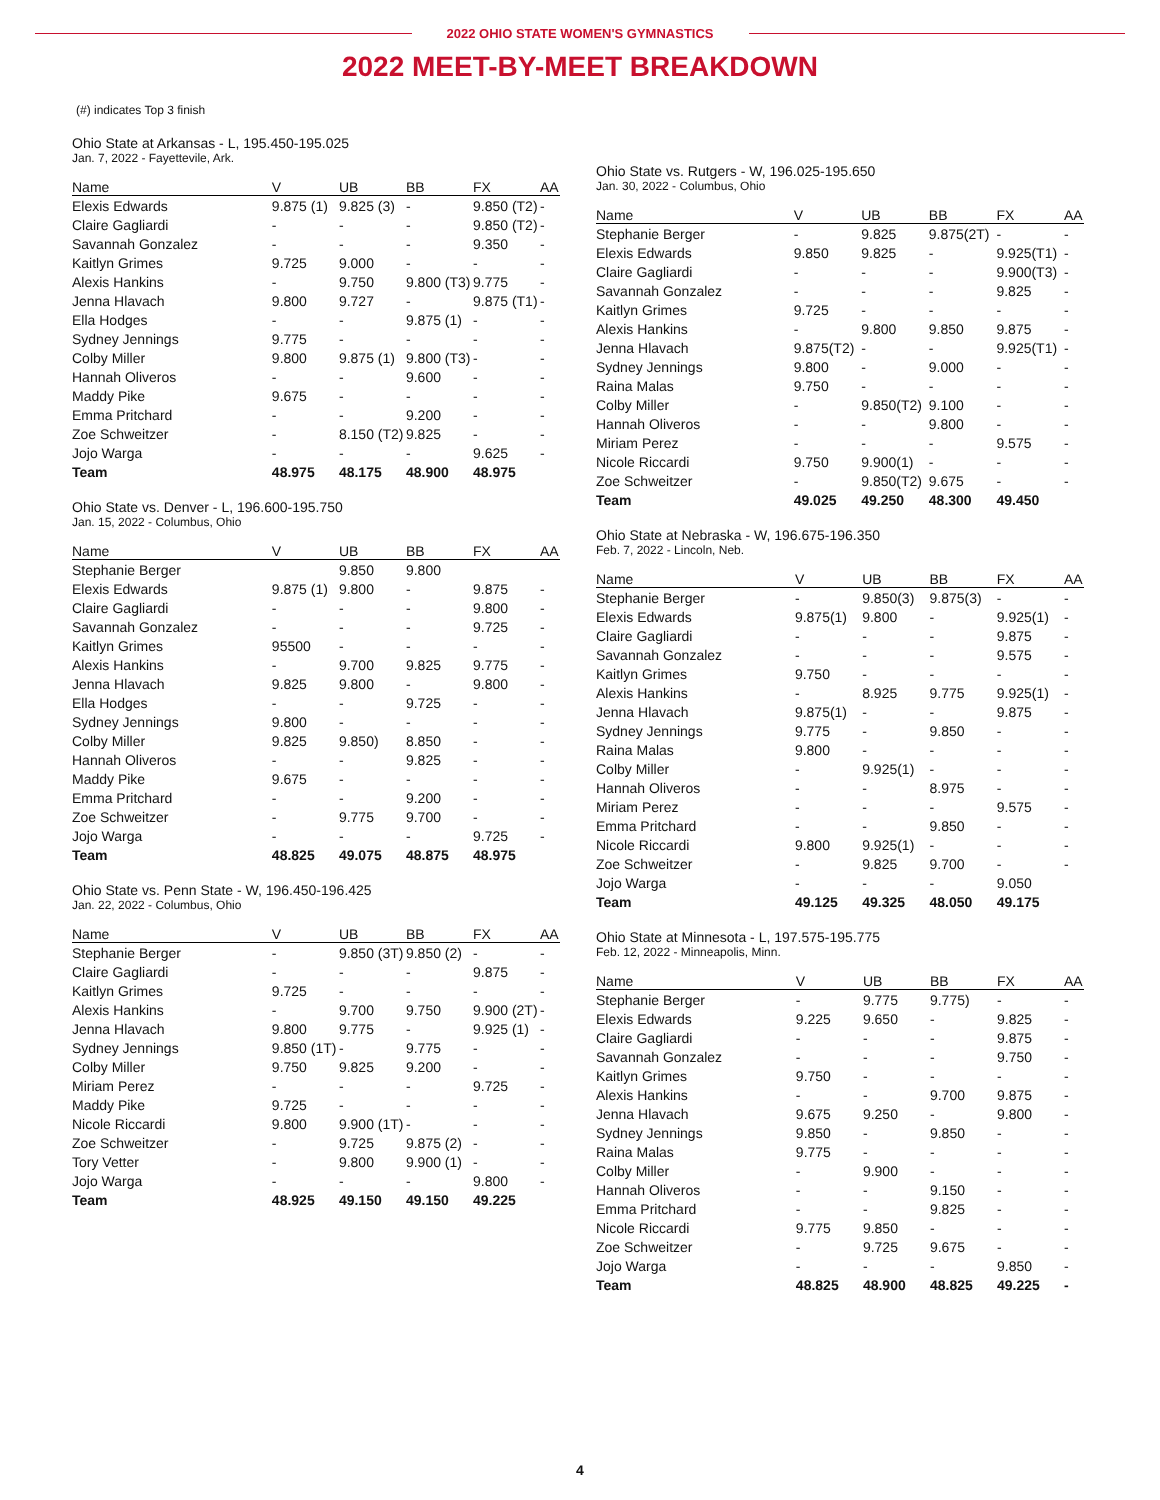2022 OHIO STATE WOMEN'S GYMNASTICS
2022 MEET-BY-MEET BREAKDOWN
(#) indicates Top 3 finish
Ohio State at Arkansas - L, 195.450-195.025
Jan. 7, 2022 - Fayettevile, Ark.
| Name | V | UB | BB | FX | AA |
| --- | --- | --- | --- | --- | --- |
| Elexis Edwards | 9.875 (1) | 9.825 (3) | - | 9.850 (T2) | - |
| Claire Gagliardi | - | - | - | 9.850 (T2) | - |
| Savannah Gonzalez | - | - | - | 9.350 | - |
| Kaitlyn Grimes | 9.725 | 9.000 | - | - | - |
| Alexis Hankins | - | 9.750 | 9.800 (T3) | 9.775 | - |
| Jenna Hlavach | 9.800 | 9.727 | - | 9.875 (T1) | - |
| Ella Hodges | - | - | 9.875 (1) | - | - |
| Sydney Jennings | 9.775 | - | - | - | - |
| Colby Miller | 9.800 | 9.875 (1) | 9.800 (T3) | - | - |
| Hannah Oliveros | - | - | 9.600 | - | - |
| Maddy Pike | 9.675 | - | - | - | - |
| Emma Pritchard | - | - | 9.200 | - | - |
| Zoe Schweitzer | - | 8.150 (T2) | 9.825 | - | - |
| Jojo Warga | - | - | - | 9.625 | - |
| Team | 48.975 | 48.175 | 48.900 | 48.975 | |
Ohio State vs. Denver - L, 196.600-195.750
Jan. 15, 2022 - Columbus, Ohio
| Name | V | UB | BB | FX | AA |
| --- | --- | --- | --- | --- | --- |
| Stephanie Berger | | 9.850 | 9.800 | | |
| Elexis Edwards | 9.875 (1) | 9.800 | - | 9.875 | - |
| Claire Gagliardi | - | - | - | 9.800 | - |
| Savannah Gonzalez | - | - | - | 9.725 | - |
| Kaitlyn Grimes | 95500 | - | - | - | - |
| Alexis Hankins | - | 9.700 | 9.825 | 9.775 | - |
| Jenna Hlavach | 9.825 | 9.800 | - | 9.800 | - |
| Ella Hodges | - | - | 9.725 | - | - |
| Sydney Jennings | 9.800 | - | - | - | - |
| Colby Miller | 9.825 | 9.850) | 8.850 | - | - |
| Hannah Oliveros | - | - | 9.825 | - | - |
| Maddy Pike | 9.675 | - | - | - | - |
| Emma Pritchard | - | - | 9.200 | - | - |
| Zoe Schweitzer | - | 9.775 | 9.700 | - | - |
| Jojo Warga | - | - | - | 9.725 | - |
| Team | 48.825 | 49.075 | 48.875 | 48.975 | |
Ohio State vs. Penn State - W, 196.450-196.425
Jan. 22, 2022 - Columbus, Ohio
| Name | V | UB | BB | FX | AA |
| --- | --- | --- | --- | --- | --- |
| Stephanie Berger | - | 9.850 (3T) | 9.850 (2) | - | - |
| Claire Gagliardi | - | - | - | 9.875 | - |
| Kaitlyn Grimes | 9.725 | - | - | - | - |
| Alexis Hankins | - | 9.700 | 9.750 | 9.900 (2T) | - |
| Jenna Hlavach | 9.800 | 9.775 | - | 9.925 (1) | - |
| Sydney Jennings | 9.850 (1T) | - | 9.775 | - | - |
| Colby Miller | 9.750 | 9.825 | 9.200 | - | - |
| Miriam Perez | - | - | - | 9.725 | - |
| Maddy Pike | 9.725 | - | - | - | - |
| Nicole Riccardi | 9.800 | 9.900 (1T) | - | - | - |
| Zoe Schweitzer | - | 9.725 | 9.875 (2) | - | - |
| Tory Vetter | - | 9.800 | 9.900 (1) | - | - |
| Jojo Warga | - | - | - | 9.800 | - |
| Team | 48.925 | 49.150 | 49.150 | 49.225 | |
Ohio State vs. Rutgers - W, 196.025-195.650
Jan. 30, 2022 - Columbus, Ohio
| Name | V | UB | BB | FX | AA |
| --- | --- | --- | --- | --- | --- |
| Stephanie Berger | - | 9.825 | 9.875(2T) | - | - |
| Elexis Edwards | 9.850 | 9.825 | - | 9.925(T1) | - |
| Claire Gagliardi | - | - | - | 9.900(T3) | - |
| Savannah Gonzalez | - | - | - | 9.825 | - |
| Kaitlyn Grimes | 9.725 | - | - | - | - |
| Alexis Hankins | - | 9.800 | 9.850 | 9.875 | - |
| Jenna Hlavach | 9.875(T2) | - | - | 9.925(T1) | - |
| Sydney Jennings | 9.800 | - | 9.000 | - | - |
| Raina Malas | 9.750 | - | - | - | - |
| Colby Miller | - | 9.850(T2) | 9.100 | - | - |
| Hannah Oliveros | - | - | 9.800 | - | - |
| Miriam Perez | - | - | - | 9.575 | - |
| Nicole Riccardi | 9.750 | 9.900(1) | - | - | - |
| Zoe Schweitzer | - | 9.850(T2) | 9.675 | - | - |
| Team | 49.025 | 49.250 | 48.300 | 49.450 | |
Ohio State at Nebraska - W, 196.675-196.350
Feb. 7, 2022 - Lincoln, Neb.
| Name | V | UB | BB | FX | AA |
| --- | --- | --- | --- | --- | --- |
| Stephanie Berger | - | 9.850(3) | 9.875(3) | - | - |
| Elexis Edwards | 9.875(1) | 9.800 | - | 9.925(1) | - |
| Claire Gagliardi | - | - | - | 9.875 | - |
| Savannah Gonzalez | - | - | - | 9.575 | - |
| Kaitlyn Grimes | 9.750 | - | - | - | - |
| Alexis Hankins | - | 8.925 | 9.775 | 9.925(1) | - |
| Jenna Hlavach | 9.875(1) | - | - | 9.875 | - |
| Sydney Jennings | 9.775 | - | 9.850 | - | - |
| Raina Malas | 9.800 | - | - | - | - |
| Colby Miller | - | 9.925(1) | - | - | - |
| Hannah Oliveros | - | - | 8.975 | - | - |
| Miriam Perez | - | - | - | 9.575 | - |
| Emma Pritchard | - | - | 9.850 | - | - |
| Nicole Riccardi | 9.800 | 9.925(1) | - | - | - |
| Zoe Schweitzer | - | 9.825 | 9.700 | - | - |
| Jojo Warga | - | - | - | 9.050 | |
| Team | 49.125 | 49.325 | 48.050 | 49.175 | |
Ohio State at Minnesota - L, 197.575-195.775
Feb. 12, 2022 - Minneapolis, Minn.
| Name | V | UB | BB | FX | AA |
| --- | --- | --- | --- | --- | --- |
| Stephanie Berger | - | 9.775 | 9.775) | - | - |
| Elexis Edwards | 9.225 | 9.650 | - | 9.825 | - |
| Claire Gagliardi | - | - | - | 9.875 | - |
| Savannah Gonzalez | - | - | - | 9.750 | - |
| Kaitlyn Grimes | 9.750 | - | - | - | - |
| Alexis Hankins | - | - | 9.700 | 9.875 | - |
| Jenna Hlavach | 9.675 | 9.250 | - | 9.800 | - |
| Sydney Jennings | 9.850 | - | 9.850 | - | - |
| Raina Malas | 9.775 | - | - | - | - |
| Colby Miller | - | 9.900 | - | - | - |
| Hannah Oliveros | - | - | 9.150 | - | - |
| Emma Pritchard | - | - | 9.825 | - | - |
| Nicole Riccardi | 9.775 | 9.850 | - | - | - |
| Zoe Schweitzer | - | 9.725 | 9.675 | - | - |
| Jojo Warga | - | - | - | 9.850 | - |
| Team | 48.825 | 48.900 | 48.825 | 49.225 | - |
4